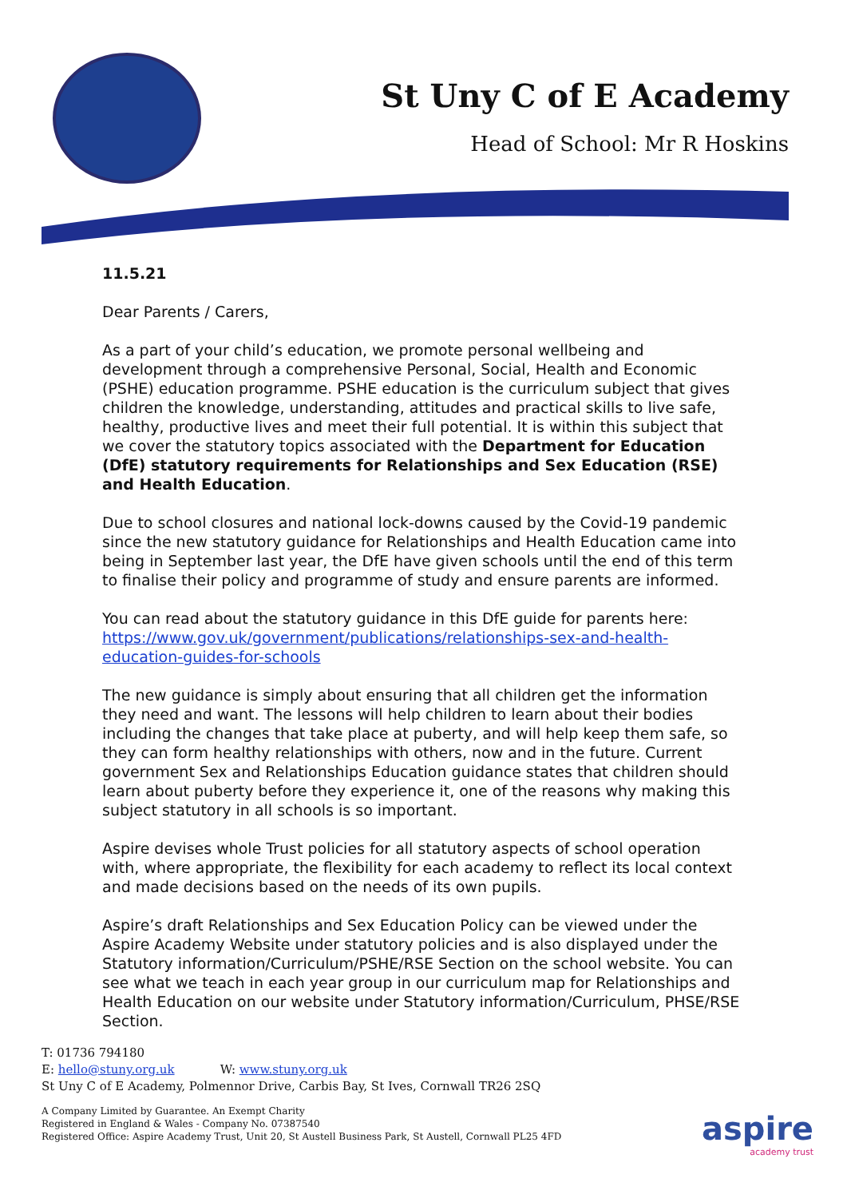St Uny C of E Academy
Head of School: Mr R Hoskins
11.5.21
Dear Parents / Carers,
As a part of your child’s education, we promote personal wellbeing and development through a comprehensive Personal, Social, Health and Economic (PSHE) education programme. PSHE education is the curriculum subject that gives children the knowledge, understanding, attitudes and practical skills to live safe, healthy, productive lives and meet their full potential. It is within this subject that we cover the statutory topics associated with the Department for Education (DfE) statutory requirements for Relationships and Sex Education (RSE) and Health Education.
Due to school closures and national lock-downs caused by the Covid-19 pandemic since the new statutory guidance for Relationships and Health Education came into being in September last year, the DfE have given schools until the end of this term to finalise their policy and programme of study and ensure parents are informed.
You can read about the statutory guidance in this DfE guide for parents here: https://www.gov.uk/government/publications/relationships-sex-and-health-education-guides-for-schools
The new guidance is simply about ensuring that all children get the information they need and want. The lessons will help children to learn about their bodies including the changes that take place at puberty, and will help keep them safe, so they can form healthy relationships with others, now and in the future. Current government Sex and Relationships Education guidance states that children should learn about puberty before they experience it, one of the reasons why making this subject statutory in all schools is so important.
Aspire devises whole Trust policies for all statutory aspects of school operation with, where appropriate, the flexibility for each academy to reflect its local context and made decisions based on the needs of its own pupils.
Aspire’s draft Relationships and Sex Education Policy can be viewed under the Aspire Academy Website under statutory policies and is also displayed under the Statutory information/Curriculum/PSHE/RSE Section on the school website. You can see what we teach in each year group in our curriculum map for Relationships and Health Education on our website under Statutory information/Curriculum, PHSE/RSE Section.
T: 01736 794180
E: hello@stuny.org.uk W: www.stuny.org.uk
St Uny C of E Academy, Polmennor Drive, Carbis Bay, St Ives, Cornwall TR26 2SQ
A Company Limited by Guarantee. An Exempt Charity
Registered in England & Wales - Company No. 07387540
Registered Office: Aspire Academy Trust, Unit 20, St Austell Business Park, St Austell, Cornwall PL25 4FD
aspire
academy trust